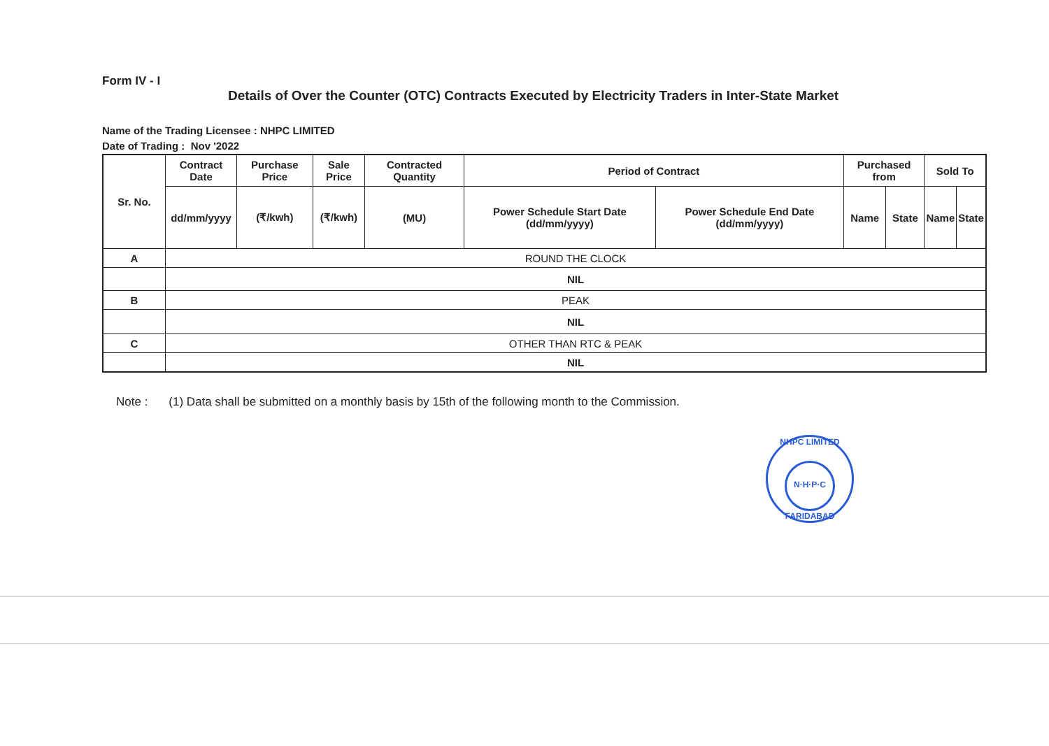Form IV - I
Details of Over the Counter (OTC) Contracts Executed by Electricity Traders in Inter-State Market
Name of the Trading Licensee : NHPC LIMITED
Date of Trading : Nov '2022
| Sr. No. | Contract Date | Purchase Price | Sale Price | Contracted Quantity | Period of Contract | | Purchased from | | Sold To | |
| --- | --- | --- | --- | --- | --- | --- | --- | --- | --- | --- |
| | dd/mm/yyyy | (₹/kwh) | (₹/kwh) | (MU) | Power Schedule Start Date (dd/mm/yyyy) | Power Schedule End Date (dd/mm/yyyy) | Name | State | Name | State |
| A | ROUND THE CLOCK | | | | | | | | | |
| | NIL | | | | | | | | | |
| B | PEAK | | | | | | | | | |
| | NIL | | | | | | | | | |
| C | OTHER THAN RTC & PEAK | | | | | | | | | |
| | NIL | | | | | | | | | |
Note : (1) Data shall be submitted on a monthly basis by 15th of the following month to the Commission.
NHPC LIMITED
N·H·P·C
FARIDABAD